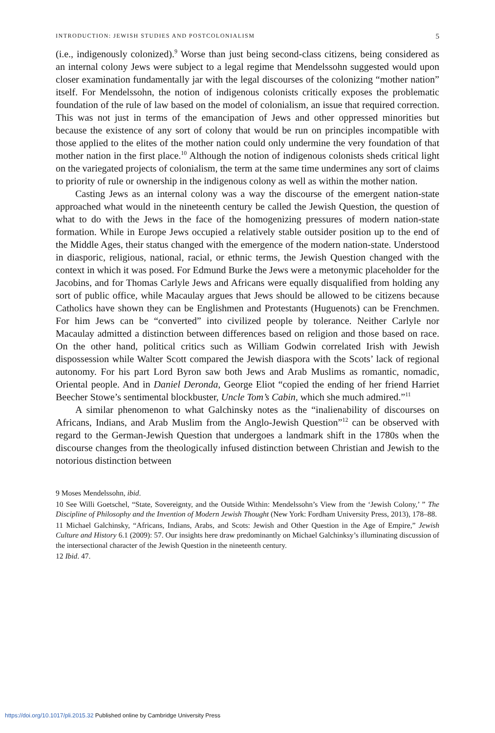INTRODUCTION: JEWISH STUDIES AND POSTCOLONIALISM 5
(i.e., indigenously colonized).<sup>9</sup> Worse than just being second-class citizens, being considered as an internal colony Jews were subject to a legal regime that Mendelssohn suggested would upon closer examination fundamentally jar with the legal discourses of the colonizing “mother nation” itself. For Mendelssohn, the notion of indigenous colonists critically exposes the problematic foundation of the rule of law based on the model of colonialism, an issue that required correction. This was not just in terms of the emancipation of Jews and other oppressed minorities but because the existence of any sort of colony that would be run on principles incompatible with those applied to the elites of the mother nation could only undermine the very foundation of that mother nation in the first place.<sup>10</sup> Although the notion of indigenous colonists sheds critical light on the variegated projects of colonialism, the term at the same time undermines any sort of claims to priority of rule or ownership in the indigenous colony as well as within the mother nation.
Casting Jews as an internal colony was a way the discourse of the emergent nation-state approached what would in the nineteenth century be called the Jewish Question, the question of what to do with the Jews in the face of the homogenizing pressures of modern nation-state formation. While in Europe Jews occupied a relatively stable outsider position up to the end of the Middle Ages, their status changed with the emergence of the modern nation-state. Understood in diasporic, religious, national, racial, or ethnic terms, the Jewish Question changed with the context in which it was posed. For Edmund Burke the Jews were a metonymic placeholder for the Jacobins, and for Thomas Carlyle Jews and Africans were equally disqualified from holding any sort of public office, while Macaulay argues that Jews should be allowed to be citizens because Catholics have shown they can be Englishmen and Protestants (Huguenots) can be Frenchmen. For him Jews can be “converted” into civilized people by tolerance. Neither Carlyle nor Macaulay admitted a distinction between differences based on religion and those based on race. On the other hand, political critics such as William Godwin correlated Irish with Jewish dispossession while Walter Scott compared the Jewish diaspora with the Scots’ lack of regional autonomy. For his part Lord Byron saw both Jews and Arab Muslims as romantic, nomadic, Oriental people. And in Daniel Deronda, George Eliot “copied the ending of her friend Harriet Beecher Stowe’s sentimental blockbuster, Uncle Tom’s Cabin, which she much admired.”<sup>11</sup>
A similar phenomenon to what Galchinsky notes as the “inalienability of discourses on Africans, Indians, and Arab Muslim from the Anglo-Jewish Question”<sup>12</sup> can be observed with regard to the German-Jewish Question that undergoes a landmark shift in the 1780s when the discourse changes from the theologically infused distinction between Christian and Jewish to the notorious distinction between
9 Moses Mendelssohn, ibid.
10 See Willi Goetschel, “State, Sovereignty, and the Outside Within: Mendelssohn’s View from the ‘Jewish Colony,’ ” The Discipline of Philosophy and the Invention of Modern Jewish Thought (New York: Fordham University Press, 2013), 178–88.
11 Michael Galchinsky, “Africans, Indians, Arabs, and Scots: Jewish and Other Question in the Age of Empire,” Jewish Culture and History 6.1 (2009): 57. Our insights here draw predominantly on Michael Galchinksy’s illuminating discussion of the intersectional character of the Jewish Question in the nineteenth century.
12 Ibid. 47.
https://doi.org/10.1017/pli.2015.32 Published online by Cambridge University Press